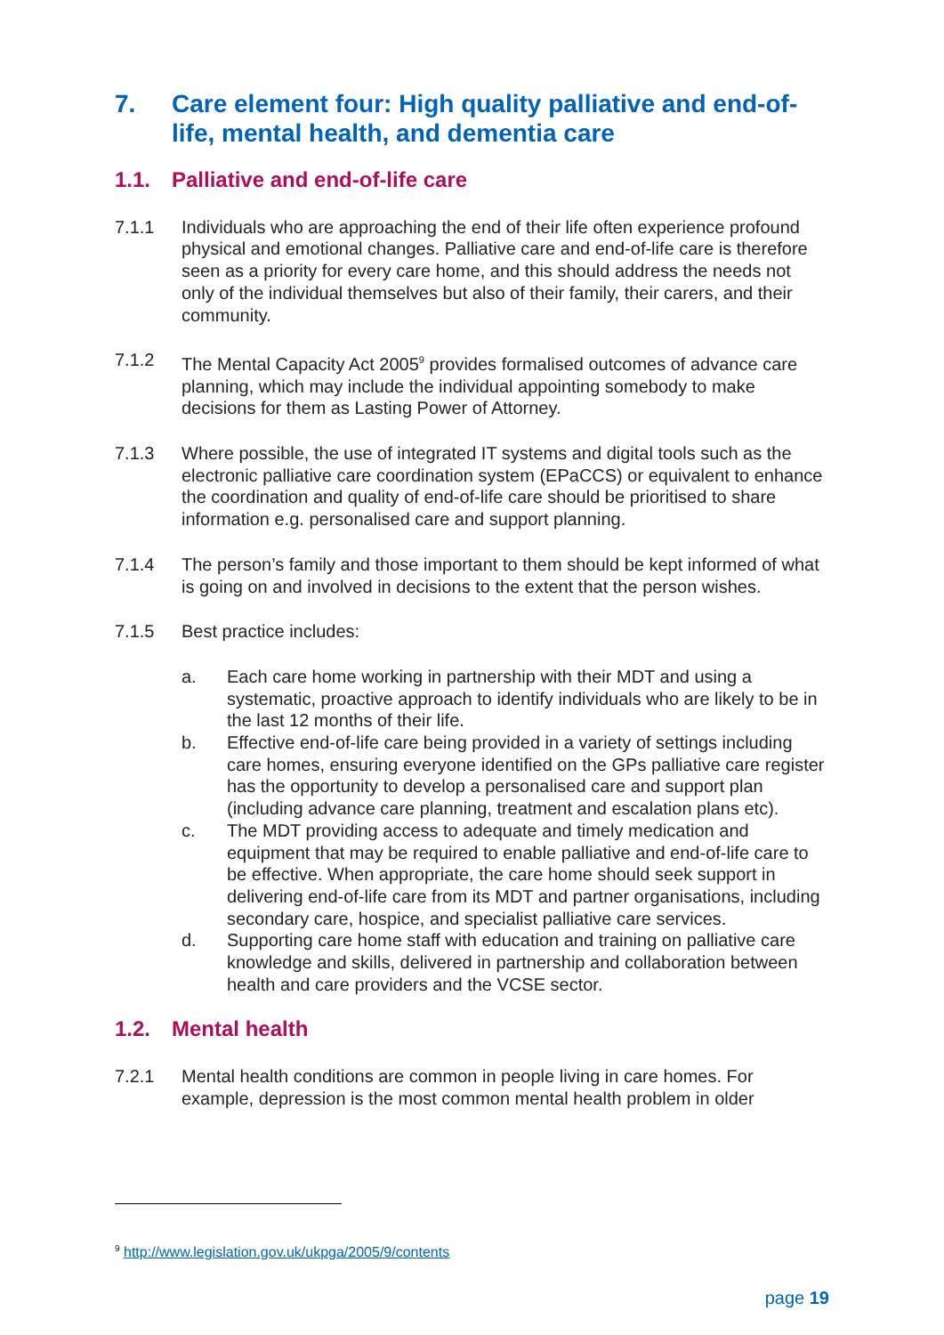7. Care element four: High quality palliative and end-of-life, mental health, and dementia care
1.1. Palliative and end-of-life care
7.1.1 Individuals who are approaching the end of their life often experience profound physical and emotional changes. Palliative care and end-of-life care is therefore seen as a priority for every care home, and this should address the needs not only of the individual themselves but also of their family, their carers, and their community.
7.1.2 The Mental Capacity Act 2005<sup>9</sup> provides formalised outcomes of advance care planning, which may include the individual appointing somebody to make decisions for them as Lasting Power of Attorney.
7.1.3 Where possible, the use of integrated IT systems and digital tools such as the electronic palliative care coordination system (EPaCCS) or equivalent to enhance the coordination and quality of end-of-life care should be prioritised to share information e.g. personalised care and support planning.
7.1.4 The person’s family and those important to them should be kept informed of what is going on and involved in decisions to the extent that the person wishes.
7.1.5 Best practice includes:
a. Each care home working in partnership with their MDT and using a systematic, proactive approach to identify individuals who are likely to be in the last 12 months of their life.
b. Effective end-of-life care being provided in a variety of settings including care homes, ensuring everyone identified on the GPs palliative care register has the opportunity to develop a personalised care and support plan (including advance care planning, treatment and escalation plans etc).
c. The MDT providing access to adequate and timely medication and equipment that may be required to enable palliative and end-of-life care to be effective. When appropriate, the care home should seek support in delivering end-of-life care from its MDT and partner organisations, including secondary care, hospice, and specialist palliative care services.
d. Supporting care home staff with education and training on palliative care knowledge and skills, delivered in partnership and collaboration between health and care providers and the VCSE sector.
1.2. Mental health
7.2.1 Mental health conditions are common in people living in care homes. For example, depression is the most common mental health problem in older
<sup>9</sup> http://www.legislation.gov.uk/ukpga/2005/9/contents
page 19